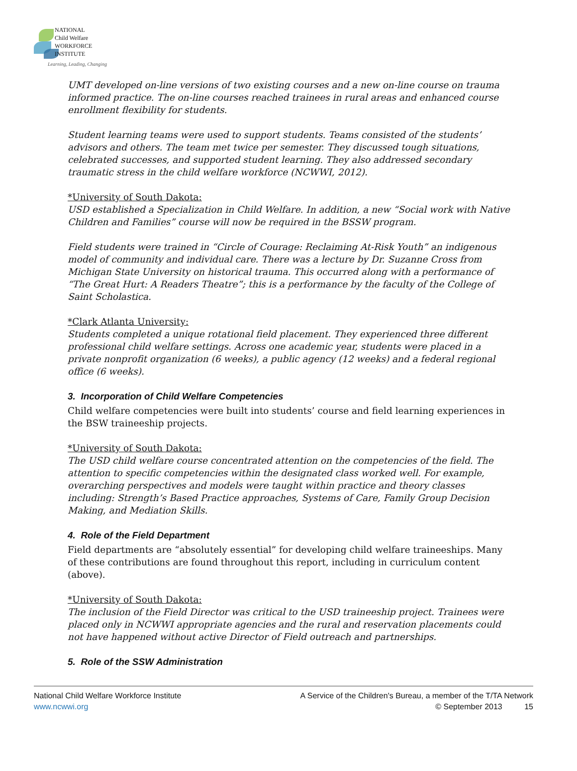NATIONAL
Child Welfare
WORKFORCE
INSTITUTE
Learning, Leading, Changing
UMT developed on-line versions of two existing courses and a new on-line course on trauma informed practice. The on-line courses reached trainees in rural areas and enhanced course enrollment flexibility for students.
Student learning teams were used to support students. Teams consisted of the students’ advisors and others. The team met twice per semester. They discussed tough situations, celebrated successes, and supported student learning. They also addressed secondary traumatic stress in the child welfare workforce (NCWWI, 2012).
*University of South Dakota:
USD established a Specialization in Child Welfare. In addition, a new “Social work with Native Children and Families” course will now be required in the BSSW program.
Field students were trained in “Circle of Courage: Reclaiming At-Risk Youth” an indigenous model of community and individual care. There was a lecture by Dr. Suzanne Cross from Michigan State University on historical trauma. This occurred along with a performance of “The Great Hurt: A Readers Theatre”; this is a performance by the faculty of the College of Saint Scholastica.
*Clark Atlanta University:
Students completed a unique rotational field placement. They experienced three different professional child welfare settings. Across one academic year, students were placed in a private nonprofit organization (6 weeks), a public agency (12 weeks) and a federal regional office (6 weeks).
3. Incorporation of Child Welfare Competencies
Child welfare competencies were built into students’ course and field learning experiences in the BSW traineeship projects.
*University of South Dakota:
The USD child welfare course concentrated attention on the competencies of the field. The attention to specific competencies within the designated class worked well. For example, overarching perspectives and models were taught within practice and theory classes including: Strength’s Based Practice approaches, Systems of Care, Family Group Decision Making, and Mediation Skills.
4. Role of the Field Department
Field departments are “absolutely essential” for developing child welfare traineeships. Many of these contributions are found throughout this report, including in curriculum content (above).
*University of South Dakota:
The inclusion of the Field Director was critical to the USD traineeship project. Trainees were placed only in NCWWI appropriate agencies and the rural and reservation placements could not have happened without active Director of Field outreach and partnerships.
5. Role of the SSW Administration
National Child Welfare Workforce Institute
www.ncwwi.org
A Service of the Children's Bureau, a member of the T/TA Network
© September 2013 15